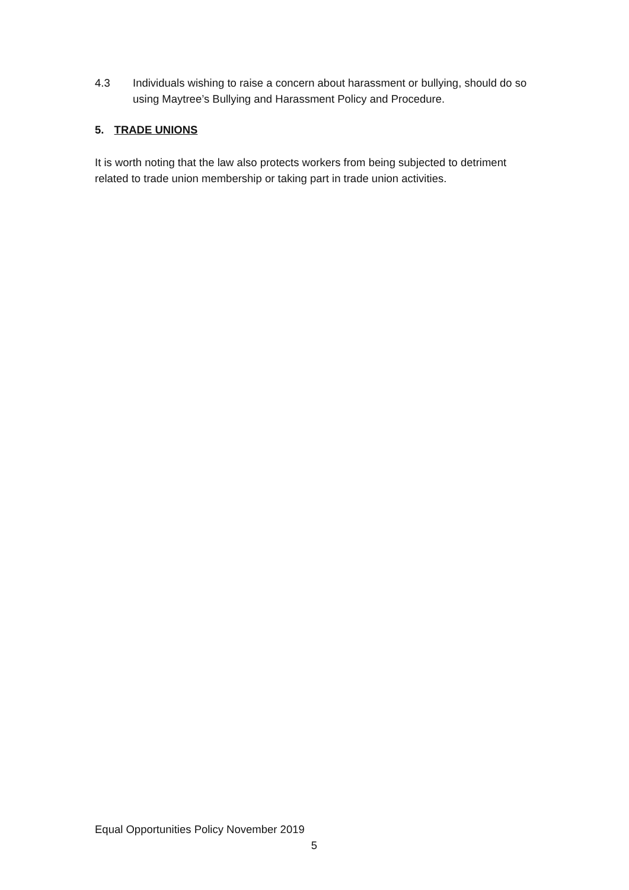4.3 Individuals wishing to raise a concern about harassment or bullying, should do so using Maytree’s Bullying and Harassment Policy and Procedure.
5. TRADE UNIONS
It is worth noting that the law also protects workers from being subjected to detriment related to trade union membership or taking part in trade union activities.
Equal Opportunities Policy November 2019
5